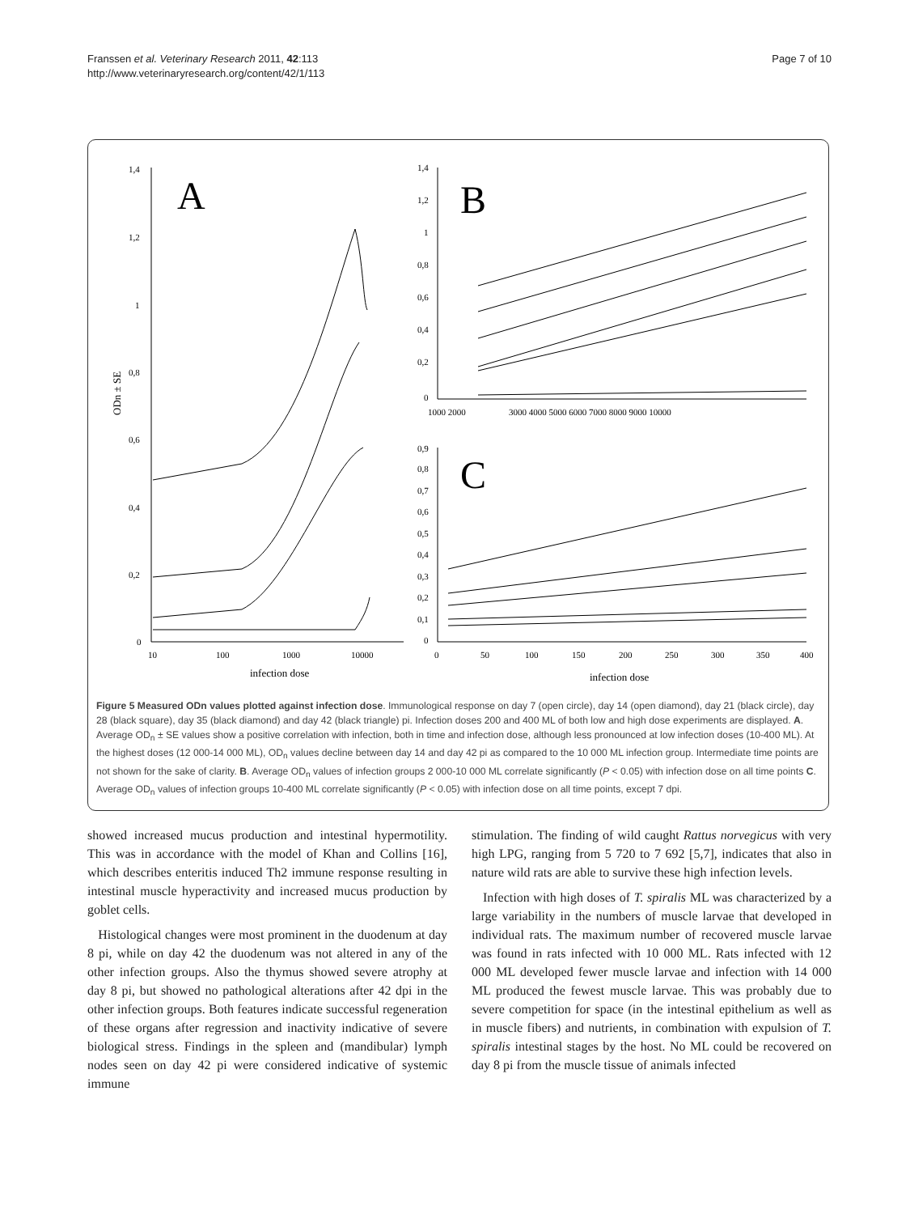Franssen et al. Veterinary Research 2011, 42:113
http://www.veterinaryresearch.org/content/42/1/113
Page 7 of 10
1,4
1,2
1
0,8
0,6
0,4
0,2
0
10
100
1000
10000
infection dose
ODn ± SE
A
1,4
1,2
1
0,8
0,6
0,4
0,2
0
1000 2000
3000 4000 5000 6000 7000 8000 9000 10000
B
0,9
0,8
0,7
0,6
0,5
0,4
0,3
0,2
0,1
0
0
50
100
150
200
250
300
350
400
infection dose
C
Figure 5 Measured ODn values plotted against infection dose. Immunological response on day 7 (open circle), day 14 (open diamond), day 21 (black circle), day 28 (black square), day 35 (black diamond) and day 42 (black triangle) pi. Infection doses 200 and 400 ML of both low and high dose experiments are displayed. A. Average OD<sub>n</sub> ± SE values show a positive correlation with infection, both in time and infection dose, although less pronounced at low infection doses (10-400 ML). At the highest doses (12 000-14 000 ML), OD<sub>n</sub> values decline between day 14 and day 42 pi as compared to the 10 000 ML infection group. Intermediate time points are not shown for the sake of clarity. B. Average OD<sub>n</sub> values of infection groups 2 000-10 000 ML correlate significantly (P < 0.05) with infection dose on all time points C. Average OD<sub>n</sub> values of infection groups 10-400 ML correlate significantly (P < 0.05) with infection dose on all time points, except 7 dpi.
showed increased mucus production and intestinal hypermotility. This was in accordance with the model of Khan and Collins [16], which describes enteritis induced Th2 immune response resulting in intestinal muscle hyperactivity and increased mucus production by goblet cells.
Histological changes were most prominent in the duodenum at day 8 pi, while on day 42 the duodenum was not altered in any of the other infection groups. Also the thymus showed severe atrophy at day 8 pi, but showed no pathological alterations after 42 dpi in the other infection groups. Both features indicate successful regeneration of these organs after regression and inactivity indicative of severe biological stress. Findings in the spleen and (mandibular) lymph nodes seen on day 42 pi were considered indicative of systemic immune
stimulation. The finding of wild caught Rattus norvegicus with very high LPG, ranging from 5 720 to 7 692 [5,7], indicates that also in nature wild rats are able to survive these high infection levels.
Infection with high doses of T. spiralis ML was characterized by a large variability in the numbers of muscle larvae that developed in individual rats. The maximum number of recovered muscle larvae was found in rats infected with 10 000 ML. Rats infected with 12 000 ML developed fewer muscle larvae and infection with 14 000 ML produced the fewest muscle larvae. This was probably due to severe competition for space (in the intestinal epithelium as well as in muscle fibers) and nutrients, in combination with expulsion of T. spiralis intestinal stages by the host. No ML could be recovered on day 8 pi from the muscle tissue of animals infected